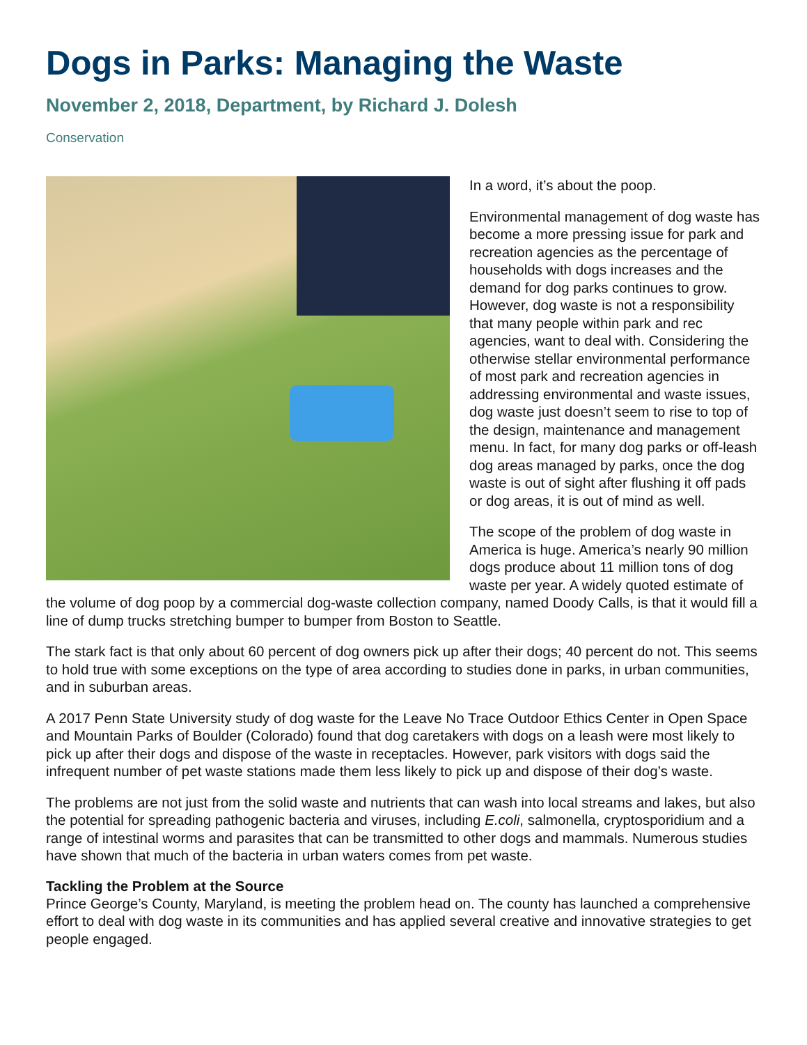Dogs in Parks: Managing the Waste
November 2, 2018, Department, by Richard J. Dolesh
Conservation
In a word, it’s about the poop.
Environmental management of dog waste has become a more pressing issue for park and recreation agencies as the percentage of households with dogs increases and the demand for dog parks continues to grow. However, dog waste is not a responsibility that many people within park and rec agencies, want to deal with. Considering the otherwise stellar environmental performance of most park and recreation agencies in addressing environmental and waste issues, dog waste just doesn’t seem to rise to top of the design, maintenance and management menu. In fact, for many dog parks or off-leash dog areas managed by parks, once the dog waste is out of sight after flushing it off pads or dog areas, it is out of mind as well.
The scope of the problem of dog waste in America is huge. America’s nearly 90 million dogs produce about 11 million tons of dog waste per year. A widely quoted estimate of the volume of dog poop by a commercial dog-waste collection company, named Doody Calls, is that it would fill a line of dump trucks stretching bumper to bumper from Boston to Seattle.
The stark fact is that only about 60 percent of dog owners pick up after their dogs; 40 percent do not. This seems to hold true with some exceptions on the type of area according to studies done in parks, in urban communities, and in suburban areas.
A 2017 Penn State University study of dog waste for the Leave No Trace Outdoor Ethics Center in Open Space and Mountain Parks of Boulder (Colorado) found that dog caretakers with dogs on a leash were most likely to pick up after their dogs and dispose of the waste in receptacles. However, park visitors with dogs said the infrequent number of pet waste stations made them less likely to pick up and dispose of their dog’s waste.
The problems are not just from the solid waste and nutrients that can wash into local streams and lakes, but also the potential for spreading pathogenic bacteria and viruses, including E.coli, salmonella, cryptosporidium and a range of intestinal worms and parasites that can be transmitted to other dogs and mammals. Numerous studies have shown that much of the bacteria in urban waters comes from pet waste.
Tackling the Problem at the Source
Prince George’s County, Maryland, is meeting the problem head on. The county has launched a comprehensive effort to deal with dog waste in its communities and has applied several creative and innovative strategies to get people engaged.